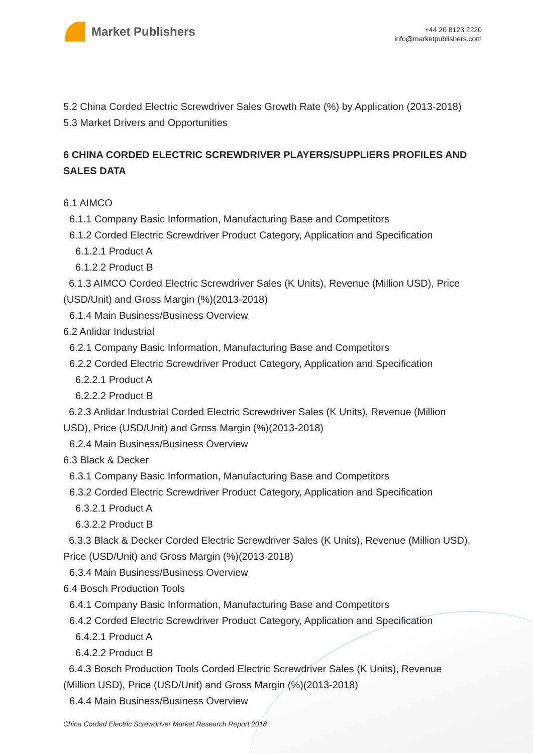Market Publishers
+44 20 8123 2220
info@marketpublishers.com
5.2 China Corded Electric Screwdriver Sales Growth Rate (%) by Application (2013-2018)
5.3 Market Drivers and Opportunities
6 CHINA CORDED ELECTRIC SCREWDRIVER PLAYERS/SUPPLIERS PROFILES AND SALES DATA
6.1 AIMCO
6.1.1 Company Basic Information, Manufacturing Base and Competitors
6.1.2 Corded Electric Screwdriver Product Category, Application and Specification
6.1.2.1 Product A
6.1.2.2 Product B
6.1.3 AIMCO Corded Electric Screwdriver Sales (K Units), Revenue (Million USD), Price (USD/Unit) and Gross Margin (%)(2013-2018)
6.1.4 Main Business/Business Overview
6.2 Anlidar Industrial
6.2.1 Company Basic Information, Manufacturing Base and Competitors
6.2.2 Corded Electric Screwdriver Product Category, Application and Specification
6.2.2.1 Product A
6.2.2.2 Product B
6.2.3 Anlidar Industrial Corded Electric Screwdriver Sales (K Units), Revenue (Million USD), Price (USD/Unit) and Gross Margin (%)(2013-2018)
6.2.4 Main Business/Business Overview
6.3 Black & Decker
6.3.1 Company Basic Information, Manufacturing Base and Competitors
6.3.2 Corded Electric Screwdriver Product Category, Application and Specification
6.3.2.1 Product A
6.3.2.2 Product B
6.3.3 Black & Decker Corded Electric Screwdriver Sales (K Units), Revenue (Million USD), Price (USD/Unit) and Gross Margin (%)(2013-2018)
6.3.4 Main Business/Business Overview
6.4 Bosch Production Tools
6.4.1 Company Basic Information, Manufacturing Base and Competitors
6.4.2 Corded Electric Screwdriver Product Category, Application and Specification
6.4.2.1 Product A
6.4.2.2 Product B
6.4.3 Bosch Production Tools Corded Electric Screwdriver Sales (K Units), Revenue (Million USD), Price (USD/Unit) and Gross Margin (%)(2013-2018)
6.4.4 Main Business/Business Overview
China Corded Electric Screwdriver Market Research Report 2018